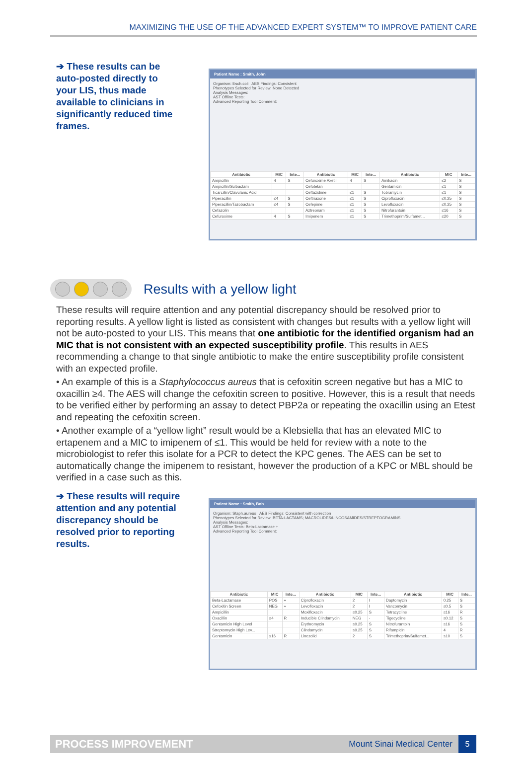MAXIMIZING THE USE OF THE ADVANCED EXPERT SYSTEM™ TO IMPROVE PATIENT CARE
➔ These results can be auto-posted directly to your LIS, thus made available to clinicians in significantly reduced time frames.
Patient Name : Smith, John
Organism: Esch.coli AES Findings: Consistent
Phenotypes Selected for Review: None Detected
Analysis Messages:
AST Offline Tests:
Advanced Reporting Tool Comment:
| Antibiotic | MIC | Inte... | Antibiotic | MIC | Inte... | Antibiotic | MIC | Inte... |
| --- | --- | --- | --- | --- | --- | --- | --- | --- |
| Ampicillin | 4 | S | Cefuroxime Axetil | 4 | S | Amikacin | ≤2 | S |
| Ampicillin/Sulbactam | | | Cefotetan | | | Gentamicin | ≤1 | S |
| Ticarcillin/Clavulanic Acid | | | Ceftazidime | ≤1 | S | Tobramycin | ≤1 | S |
| Piperacillin | ≤4 | S | Ceftriaxone | ≤1 | S | Ciprofloxacin | ≤0.25 | S |
| Piperacillin/Tazobactam | ≤4 | S | Cefepime | ≤1 | S | Levofloxacin | ≤0.25 | S |
| Cefazolin | | | Aztreonam | ≤1 | S | Nitrofurantoin | ≤16 | S |
| Cefuroxime | 4 | S | Imipenem | ≤1 | S | Trimethoprim/Sulfamet... | ≤20 | S |
Results with a yellow light
These results will require attention and any potential discrepancy should be resolved prior to reporting results. A yellow light is listed as consistent with changes but results with a yellow light will not be auto-posted to your LIS. This means that one antibiotic for the identified organism had an MIC that is not consistent with an expected susceptibility profile. This results in AES recommending a change to that single antibiotic to make the entire susceptibility profile consistent with an expected profile.
• An example of this is a Staphylococcus aureus that is cefoxitin screen negative but has a MIC to oxacillin ≥4. The AES will change the cefoxitin screen to positive. However, this is a result that needs to be verified either by performing an assay to detect PBP2a or repeating the oxacillin using an Etest and repeating the cefoxitin screen.
• Another example of a “yellow light” result would be a Klebsiella that has an elevated MIC to ertapenem and a MIC to imipenem of ≤1. This would be held for review with a note to the microbiologist to refer this isolate for a PCR to detect the KPC genes. The AES can be set to automatically change the imipenem to resistant, however the production of a KPC or MBL should be verified in a case such as this.
➔ These results will require attention and any potential discrepancy should be resolved prior to reporting results.
Patient Name : Smith, Bob
Organism: Staph.aureus AES Findings: Consistent with correction
Phenotypes Selected for Review: BETA-LACTAMS; MACROLIDES/LINCOSAMIDES/STREPTOGRAMINS
Analysis Messages:
AST Offline Tests: Beta-Lactamase +
Advanced Reporting Tool Comment:
| Antibiotic | MIC | Inte... | Antibiotic | MIC | Inte... | Antibiotic | MIC | Inte... |
| --- | --- | --- | --- | --- | --- | --- | --- | --- |
| Beta-Lactamase | POS | + | Ciprofloxacin | 2 | I | Daptomycin | 0.25 | S |
| Cefoxitin Screen | NEG | + | Levofloxacin | 2 | I | Vancomycin | ≤0.5 | S |
| Ampicillin | | | Moxifloxacin | ≤0.25 | S | Tetracycline | ≤16 | R |
| Oxacillin | ≥4 | R | Inducible Clindamycin | NEG | - | Tigecycline | ≤0.12 | S |
| Gentamicin High Level | | | Erythromycin | ≤0.25 | S | Nitrofurantoin | ≤16 | S |
| Streptomycin High Lev... | | | Clindamycin | ≤0.25 | S | Rifampicin | 4 | R |
| Gentamicin | ≤16 | R | Linezolid | 2 | S | Trimethoprim/Sulfamet... | ≤10 | S |
PROCESS IMPROVEMENT Mount Sinai Medical Center
5